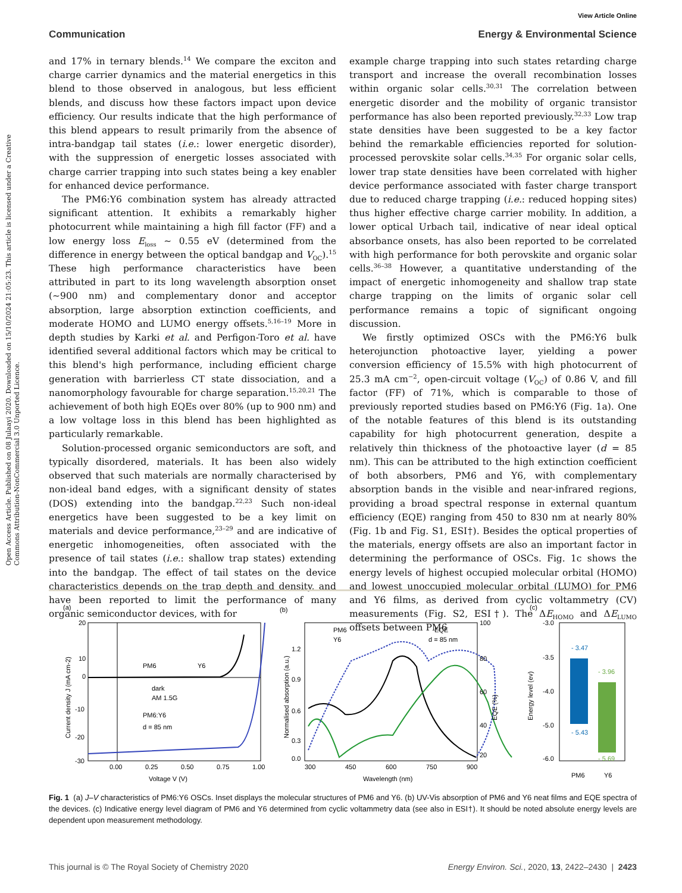Open Access Article. Published on 08 Julaayi 2020. Downloaded on 15/10/2024 21:05:23. This article is licensed under a Creative Commons Attribution-NonCommercial 3.0 Unported Licence.
View Article Online
Communication Energy & Environmental Science
and 17% in ternary blends.<sup>14</sup> We compare the exciton and charge carrier dynamics and the material energetics in this blend to those observed in analogous, but less efficient blends, and discuss how these factors impact upon device efficiency. Our results indicate that the high performance of this blend appears to result primarily from the absence of intra-bandgap tail states (i.e.: lower energetic disorder), with the suppression of energetic losses associated with charge carrier trapping into such states being a key enabler for enhanced device performance.
The PM6:Y6 combination system has already attracted significant attention. It exhibits a remarkably higher photocurrent while maintaining a high fill factor (FF) and a low energy loss E<sub>loss</sub> ∼ 0.55 eV (determined from the difference in energy between the optical bandgap and V<sub>OC</sub>).<sup>15</sup> These high performance characteristics have been attributed in part to its long wavelength absorption onset (∼900 nm) and complementary donor and acceptor absorption, large absorption extinction coefficients, and moderate HOMO and LUMO energy offsets.<sup>5,16–19</sup> More in depth studies by Karki et al. and Perfigon-Toro et al. have identified several additional factors which may be critical to this blend's high performance, including efficient charge generation with barrierless CT state dissociation, and a nanomorphology favourable for charge separation.<sup>15,20,21</sup> The achievement of both high EQEs over 80% (up to 900 nm) and a low voltage loss in this blend has been highlighted as particularly remarkable.
Solution-processed organic semiconductors are soft, and typically disordered, materials. It has been also widely observed that such materials are normally characterised by non-ideal band edges, with a significant density of states (DOS) extending into the bandgap.<sup>22,23</sup> Such non-ideal energetics have been suggested to be a key limit on materials and device performance,<sup>23–29</sup> and are indicative of energetic inhomogeneities, often associated with the presence of tail states (i.e.: shallow trap states) extending into the bandgap. The effect of tail states on the device characteristics depends on the trap depth and density, and have been reported to limit the performance of many organic semiconductor devices, with for
example charge trapping into such states retarding charge transport and increase the overall recombination losses within organic solar cells.<sup>30,31</sup> The correlation between energetic disorder and the mobility of organic transistor performance has also been reported previously.<sup>32,33</sup> Low trap state densities have been suggested to be a key factor behind the remarkable efficiencies reported for solution-processed perovskite solar cells.<sup>34,35</sup> For organic solar cells, lower trap state densities have been correlated with higher device performance associated with faster charge transport due to reduced charge trapping (i.e.: reduced hopping sites) thus higher effective charge carrier mobility. In addition, a lower optical Urbach tail, indicative of near ideal optical absorbance onsets, has also been reported to be correlated with high performance for both perovskite and organic solar cells.<sup>36–38</sup> However, a quantitative understanding of the impact of energetic inhomogeneity and shallow trap state charge trapping on the limits of organic solar cell performance remains a topic of significant ongoing discussion.
We firstly optimized OSCs with the PM6:Y6 bulk heterojunction photoactive layer, yielding a power conversion efficiency of 15.5% with high photocurrent of 25.3 mA cm<sup>−2</sup>, open-circuit voltage (V<sub>OC</sub>) of 0.86 V, and fill factor (FF) of 71%, which is comparable to those of previously reported studies based on PM6:Y6 (Fig. 1a). One of the notable features of this blend is its outstanding capability for high photocurrent generation, despite a relatively thin thickness of the photoactive layer (d = 85 nm). This can be attributed to the high extinction coefficient of both absorbers, PM6 and Y6, with complementary absorption bands in the visible and near-infrared regions, providing a broad spectral response in external quantum efficiency (EQE) ranging from 450 to 830 nm at nearly 80% (Fig. 1b and Fig. S1, ESI†). Besides the optical properties of the materials, energy offsets are also an important factor in determining the performance of OSCs. Fig. 1c shows the energy levels of highest occupied molecular orbital (HOMO) and lowest unoccupied molecular orbital (LUMO) for PM6 and Y6 films, as derived from cyclic voltammetry (CV) measurements (Fig. S2, ESI†). The ΔE<sub>HOMO</sub> and ΔE<sub>LUMO</sub> offsets between PM6
(a)
dark
AM 1.5G
PM6:Y6
d = 85 nm
PM6
Y6
20
10
0
-10
-20
-30
0.00
0.25
0.50
0.75
1.00
Voltage V (V)
Current density J (mA cm-2)
(b)
PM6
Y6
EQE
d = 85 nm
1.2
0.9
0.6
0.3
0.0
100
80
60
40
20
300
450
600
750
900
Wavelength (nm)
Normalised absorption (a.u.)
EQE (%)
(c)
- 3.47
- 3.96
- 5.43
- 5.69
-3.0
-3.5
-4.0
-5.0
-6.0
PM6
Y6
Energy level (ev)
Fig. 1 (a) J–V characteristics of PM6:Y6 OSCs. Inset displays the molecular structures of PM6 and Y6. (b) UV-Vis absorption of PM6 and Y6 neat films and EQE spectra of the devices. (c) Indicative energy level diagram of PM6 and Y6 determined from cyclic voltammetry data (see also in ESI†). It should be noted absolute energy levels are dependent upon measurement methodology.
This journal is © The Royal Society of Chemistry 2020 Energy Environ. Sci., 2020, 13, 2422–2430 | 2423